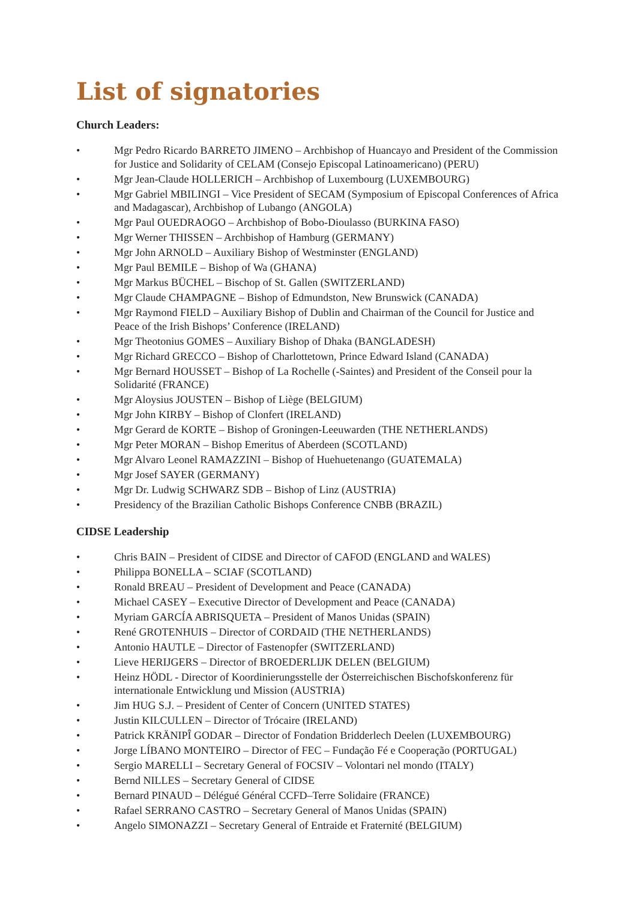List of signatories
Church Leaders:
• Mgr Pedro Ricardo BARRETO JIMENO – Archbishop of Huancayo and President of the Commission for Justice and Solidarity of CELAM (Consejo Episcopal Latinoamericano) (PERU)
• Mgr Jean-Claude HOLLERICH – Archbishop of Luxembourg (LUXEMBOURG)
• Mgr Gabriel MBILINGI – Vice President of SECAM (Symposium of Episcopal Conferences of Africa and Madagascar), Archbishop of Lubango (ANGOLA)
• Mgr Paul OUEDRAOGO – Archbishop of Bobo-Dioulasso (BURKINA FASO)
• Mgr Werner THISSEN – Archbishop of Hamburg (GERMANY)
• Mgr John ARNOLD – Auxiliary Bishop of Westminster (ENGLAND)
• Mgr Paul BEMILE – Bishop of Wa (GHANA)
• Mgr Markus BÜCHEL – Bischop of St. Gallen (SWITZERLAND)
• Mgr Claude CHAMPAGNE – Bishop of Edmundston, New Brunswick (CANADA)
• Mgr Raymond FIELD – Auxiliary Bishop of Dublin and Chairman of the Council for Justice and Peace of the Irish Bishops’ Conference (IRELAND)
• Mgr Theotonius GOMES – Auxiliary Bishop of Dhaka (BANGLADESH)
• Mgr Richard GRECCO – Bishop of Charlottetown, Prince Edward Island (CANADA)
• Mgr Bernard HOUSSET – Bishop of La Rochelle (-Saintes) and President of the Conseil pour la Solidarité (FRANCE)
• Mgr Aloysius JOUSTEN – Bishop of Liège (BELGIUM)
• Mgr John KIRBY – Bishop of Clonfert (IRELAND)
• Mgr Gerard de KORTE – Bishop of Groningen-Leeuwarden (THE NETHERLANDS)
• Mgr Peter MORAN – Bishop Emeritus of Aberdeen (SCOTLAND)
• Mgr Alvaro Leonel RAMAZZINI – Bishop of Huehuetenango (GUATEMALA)
• Mgr Josef SAYER (GERMANY)
• Mgr Dr. Ludwig SCHWARZ SDB – Bishop of Linz (AUSTRIA)
• Presidency of the Brazilian Catholic Bishops Conference CNBB (BRAZIL)
CIDSE Leadership
• Chris BAIN – President of CIDSE and Director of CAFOD (ENGLAND and WALES)
• Philippa BONELLA – SCIAF (SCOTLAND)
• Ronald BREAU – President of Development and Peace (CANADA)
• Michael CASEY – Executive Director of Development and Peace (CANADA)
• Myriam GARCÍA ABRISQUETA – President of Manos Unidas (SPAIN)
• René GROTENHUIS – Director of CORDAID (THE NETHERLANDS)
• Antonio HAUTLE – Director of Fastenopfer (SWITZERLAND)
• Lieve HERIJGERS – Director of BROEDERLIJK DELEN (BELGIUM)
• Heinz HÖDL - Director of Koordinierungsstelle der Österreichischen Bischofskonferenz für internationale Entwicklung und Mission (AUSTRIA)
• Jim HUG S.J. – President of Center of Concern (UNITED STATES)
• Justin KILCULLEN – Director of Trócaire (IRELAND)
• Patrick KRÄNIPÎ GODAR – Director of Fondation Bridderlech Deelen (LUXEMBOURG)
• Jorge LÍBANO MONTEIRO – Director of FEC – Fundação Fé e Cooperação (PORTUGAL)
• Sergio MARELLI – Secretary General of FOCSIV – Volontari nel mondo (ITALY)
• Bernd NILLES – Secretary General of CIDSE
• Bernard PINAUD – Délégué Général CCFD–Terre Solidaire (FRANCE)
• Rafael SERRANO CASTRO – Secretary General of Manos Unidas (SPAIN)
• Angelo SIMONAZZI – Secretary General of Entraide et Fraternité (BELGIUM)